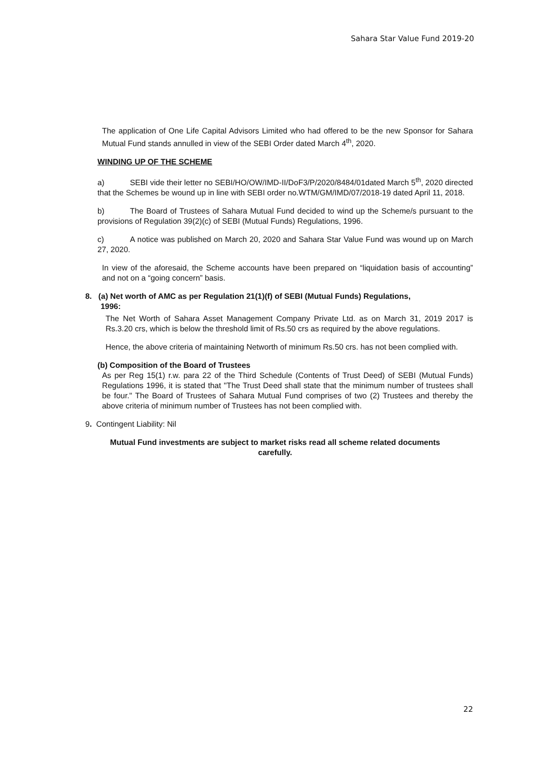Sahara Star Value Fund 2019-20
The application of One Life Capital Advisors Limited who had offered to be the new Sponsor for Sahara Mutual Fund stands annulled in view of the SEBI Order dated March 4<sup>th</sup>, 2020.
WINDING UP OF THE SCHEME
a) SEBI vide their letter no SEBI/HO/OW/IMD-II/DoF3/P/2020/8484/01dated March 5<sup>th</sup>, 2020 directed that the Schemes be wound up in line with SEBI order no.WTM/GM/IMD/07/2018-19 dated April 11, 2018.
b) The Board of Trustees of Sahara Mutual Fund decided to wind up the Scheme/s pursuant to the provisions of Regulation 39(2)(c) of SEBI (Mutual Funds) Regulations, 1996.
c) A notice was published on March 20, 2020 and Sahara Star Value Fund was wound up on March 27, 2020.
In view of the aforesaid, the Scheme accounts have been prepared on “liquidation basis of accounting” and not on a “going concern” basis.
8. (a) Net worth of AMC as per Regulation 21(1)(f) of SEBI (Mutual Funds) Regulations,
1996:
The Net Worth of Sahara Asset Management Company Private Ltd. as on March 31, 2019 2017 is Rs.3.20 crs, which is below the threshold limit of Rs.50 crs as required by the above regulations.
Hence, the above criteria of maintaining Networth of minimum Rs.50 crs. has not been complied with.
(b) Composition of the Board of Trustees
As per Reg 15(1) r.w. para 22 of the Third Schedule (Contents of Trust Deed) of SEBI (Mutual Funds) Regulations 1996, it is stated that "The Trust Deed shall state that the minimum number of trustees shall be four." The Board of Trustees of Sahara Mutual Fund comprises of two (2) Trustees and thereby the above criteria of minimum number of Trustees has not been complied with.
9. Contingent Liability: Nil
Mutual Fund investments are subject to market risks read all scheme related documents
carefully.
22